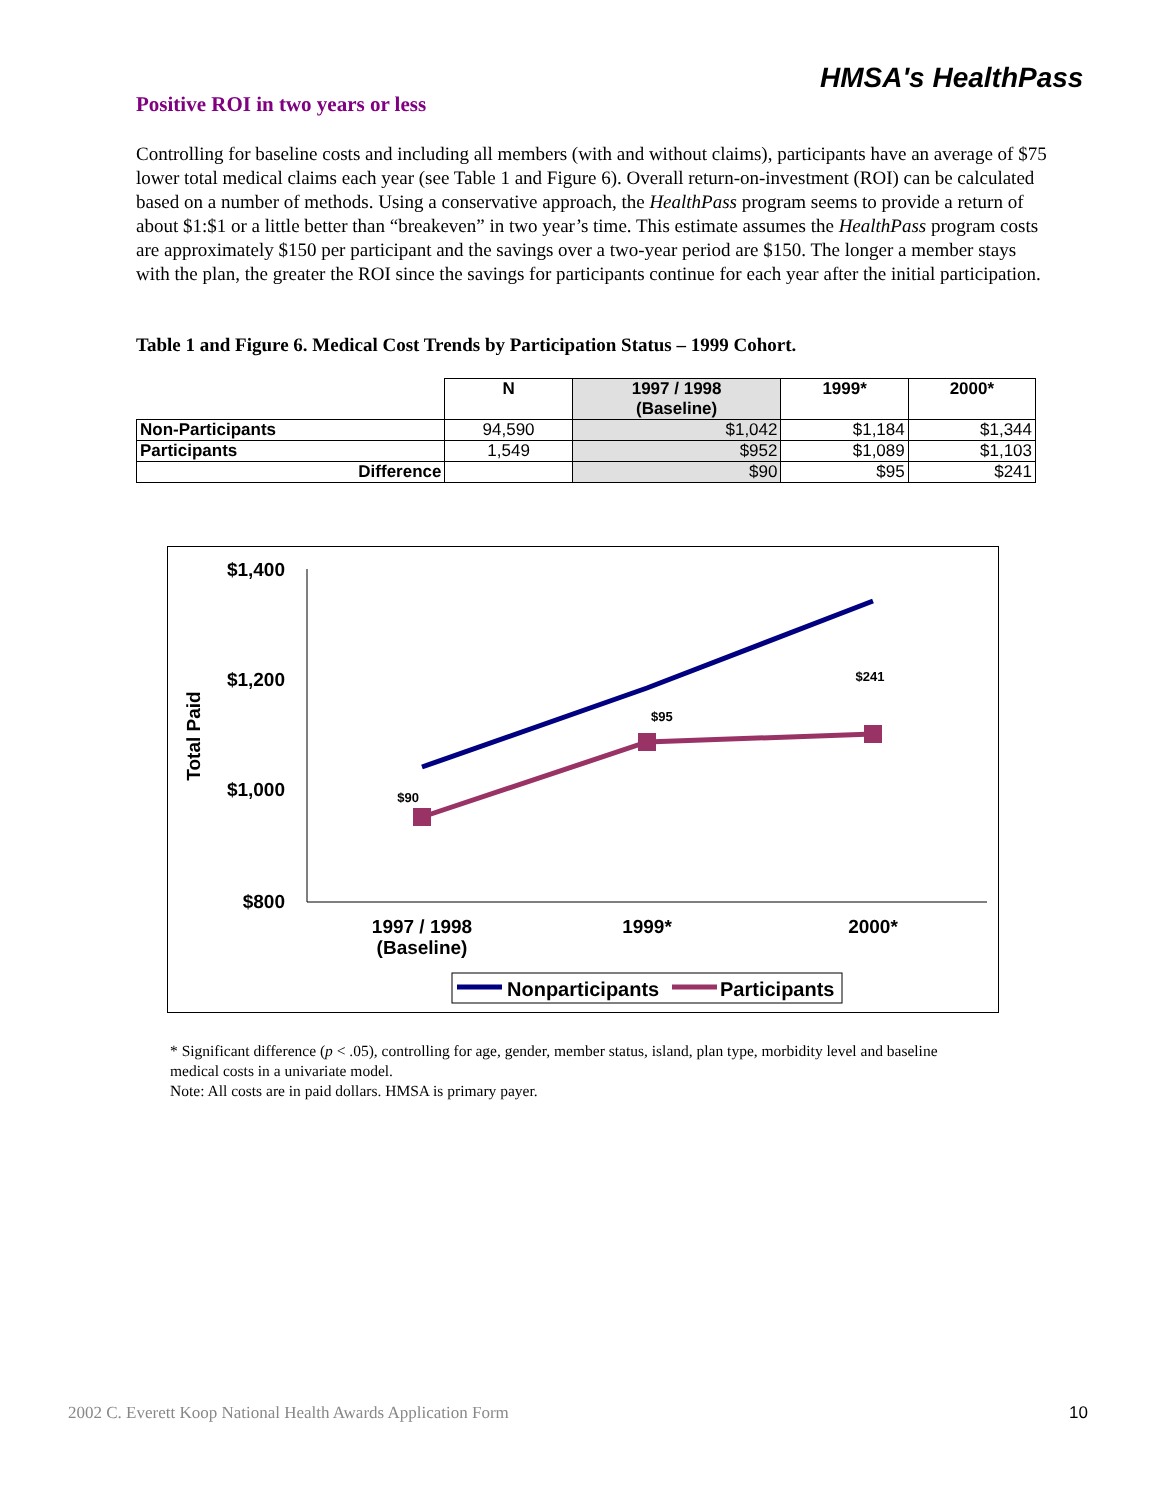HMSA's HealthPass
Positive ROI in two years or less
Controlling for baseline costs and including all members (with and without claims), participants have an average of $75 lower total medical claims each year (see Table 1 and Figure 6). Overall return-on-investment (ROI) can be calculated based on a number of methods. Using a conservative approach, the HealthPass program seems to provide a return of about $1:$1 or a little better than “breakeven” in two year’s time. This estimate assumes the HealthPass program costs are approximately $150 per participant and the savings over a two-year period are $150. The longer a member stays with the plan, the greater the ROI since the savings for participants continue for each year after the initial participation.
Table 1 and Figure 6. Medical Cost Trends by Participation Status – 1999 Cohort.
| | N | 1997 / 1998 (Baseline) | 1999* | 2000* |
| --- | --- | --- | --- | --- |
| Non-Participants | 94,590 | $1,042 | $1,184 | $1,344 |
| Participants | 1,549 | $952 | $1,089 | $1,103 |
| Difference | | $90 | $95 | $241 |
$1,400
$1,200
$1,000
$800
Total Paid
$90
$95
$241
1997 / 1998
(Baseline)
1999*
2000*
Nonparticipants
Participants
* Significant difference (p < .05), controlling for age, gender, member status, island, plan type, morbidity level and baseline medical costs in a univariate model.
Note: All costs are in paid dollars. HMSA is primary payer.
2002 C. Everett Koop National Health Awards Application Form 10